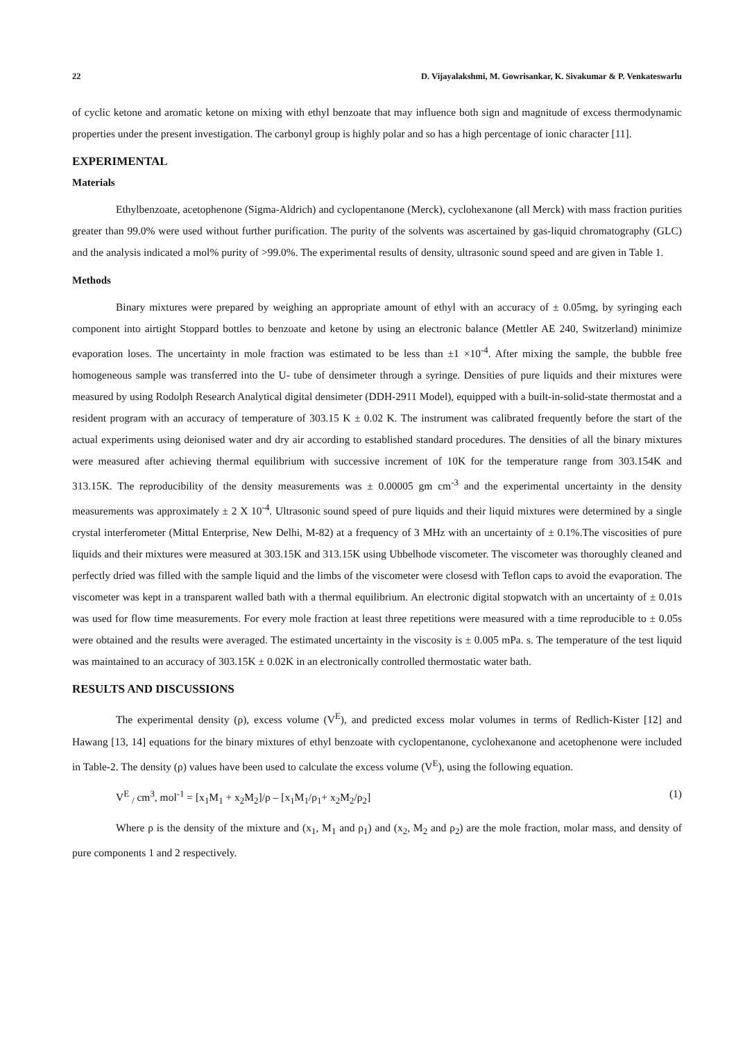22 D. Vijayalakshmi, M. Gowrisankar, K. Sivakumar & P. Venkateswarlu
of cyclic ketone and aromatic ketone on mixing with ethyl benzoate that may influence both sign and magnitude of excess thermodynamic properties under the present investigation. The carbonyl group is highly polar and so has a high percentage of ionic character [11].
EXPERIMENTAL
Materials
Ethylbenzoate, acetophenone (Sigma-Aldrich) and cyclopentanone (Merck), cyclohexanone (all Merck) with mass fraction purities greater than 99.0% were used without further purification. The purity of the solvents was ascertained by gas-liquid chromatography (GLC) and the analysis indicated a mol% purity of >99.0%. The experimental results of density, ultrasonic sound speed and are given in Table 1.
Methods
Binary mixtures were prepared by weighing an appropriate amount of ethyl with an accuracy of ± 0.05mg, by syringing each component into airtight Stoppard bottles to benzoate and ketone by using an electronic balance (Mettler AE 240, Switzerland) minimize evaporation loses. The uncertainty in mole fraction was estimated to be less than ±1 ×10<sup>-4</sup>. After mixing the sample, the bubble free homogeneous sample was transferred into the U- tube of densimeter through a syringe. Densities of pure liquids and their mixtures were measured by using Rodolph Research Analytical digital densimeter (DDH-2911 Model), equipped with a built-in-solid-state thermostat and a resident program with an accuracy of temperature of 303.15 K ± 0.02 K. The instrument was calibrated frequently before the start of the actual experiments using deionised water and dry air according to established standard procedures. The densities of all the binary mixtures were measured after achieving thermal equilibrium with successive increment of 10K for the temperature range from 303.154K and 313.15K. The reproducibility of the density measurements was ± 0.00005 gm cm<sup>-3</sup> and the experimental uncertainty in the density measurements was approximately ± 2 X 10<sup>-4</sup>. Ultrasonic sound speed of pure liquids and their liquid mixtures were determined by a single crystal interferometer (Mittal Enterprise, New Delhi, M-82) at a frequency of 3 MHz with an uncertainty of ± 0.1%.The viscosities of pure liquids and their mixtures were measured at 303.15K and 313.15K using Ubbelhode viscometer. The viscometer was thoroughly cleaned and perfectly dried was filled with the sample liquid and the limbs of the viscometer were closesd with Teflon caps to avoid the evaporation. The viscometer was kept in a transparent walled bath with a thermal equilibrium. An electronic digital stopwatch with an uncertainty of ± 0.01s was used for flow time measurements. For every mole fraction at least three repetitions were measured with a time reproducible to ± 0.05s were obtained and the results were averaged. The estimated uncertainty in the viscosity is ± 0.005 mPa. s. The temperature of the test liquid was maintained to an accuracy of 303.15K ± 0.02K in an electronically controlled thermostatic water bath.
RESULTS AND DISCUSSIONS
The experimental density (ρ), excess volume (V<sup>E</sup>), and predicted excess molar volumes in terms of Redlich-Kister [12] and Hawang [13, 14] equations for the binary mixtures of ethyl benzoate with cyclopentanone, cyclohexanone and acetophenone were included in Table-2. The density (ρ) values have been used to calculate the excess volume (V<sup>E</sup>), using the following equation.
V<sup>E</sup> <sub>/</sub> cm<sup>3</sup>, mol<sup>-1</sup> = [x<sub>1</sub>M<sub>1</sub> + x<sub>2</sub>M<sub>2</sub>]/ρ – [x<sub>1</sub>M<sub>1</sub>/ρ<sub>1</sub>+ x<sub>2</sub>M<sub>2</sub>/ρ<sub>2</sub>] (1)
Where ρ is the density of the mixture and (x<sub>1</sub>, M<sub>1</sub> and ρ<sub>1</sub>) and (x<sub>2</sub>, M<sub>2</sub> and ρ<sub>2</sub>) are the mole fraction, molar mass, and density of pure components 1 and 2 respectively.